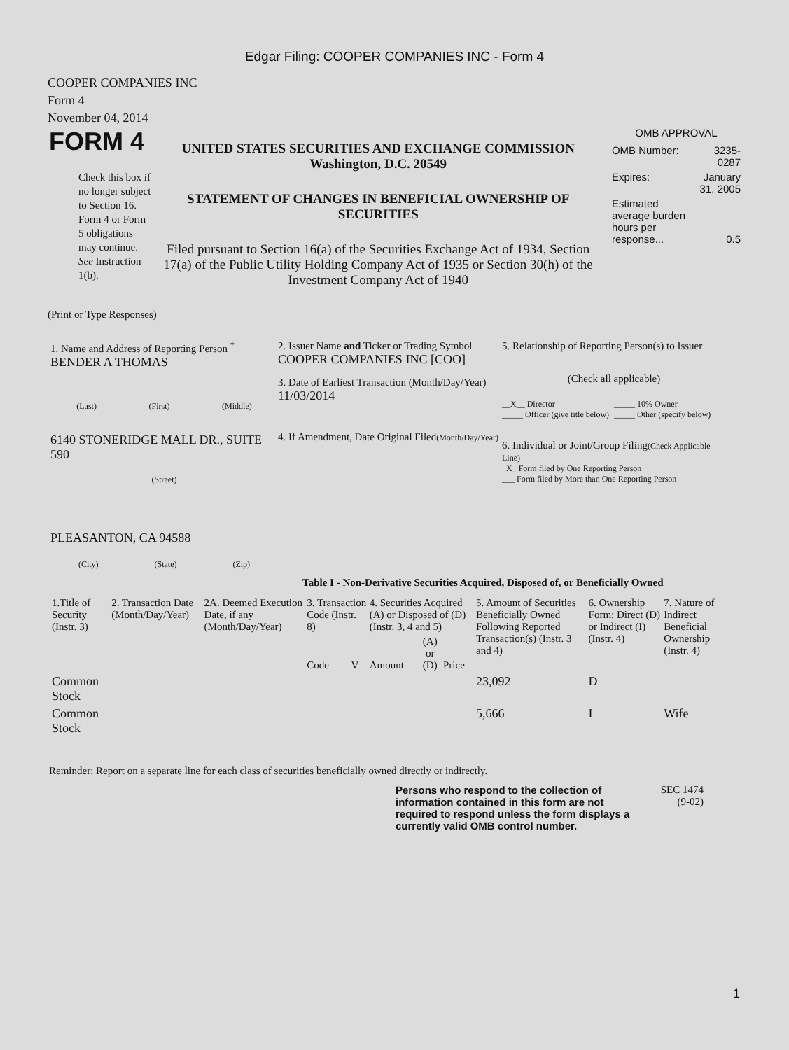Edgar Filing: COOPER COMPANIES INC - Form 4
COOPER COMPANIES INC
Form 4
November 04, 2014
FORM 4
Check this box if no longer subject to Section 16. Form 4 or Form 5 obligations may continue. See Instruction 1(b).
UNITED STATES SECURITIES AND EXCHANGE COMMISSION
Washington, D.C. 20549
STATEMENT OF CHANGES IN BENEFICIAL OWNERSHIP OF SECURITIES
Filed pursuant to Section 16(a) of the Securities Exchange Act of 1934, Section 17(a) of the Public Utility Holding Company Act of 1935 or Section 30(h) of the Investment Company Act of 1940
OMB APPROVAL
| OMB Number: | 3235-0287 |
| Expires: | January 31, 2005 |
| Estimated average burden hours per response... | 0.5 |
(Print or Type Responses)
1. Name and Address of Reporting Person <sup>*</sup>
BENDER A THOMAS
(Last) (First) (Middle)
6140 STONERIDGE MALL DR., SUITE 590
(Street)
PLEASANTON, CA 94588
(City) (State) (Zip)
2. Issuer Name and Ticker or Trading Symbol
COOPER COMPANIES INC [COO]
3. Date of Earliest Transaction (Month/Day/Year)
11/03/2014
4. If Amendment, Date Original Filed(Month/Day/Year)
5. Relationship of Reporting Person(s) to Issuer
(Check all applicable)
__X__ Director
_____ Officer (give title below)
_____ 10% Owner
_____ Other (specify below)
6. Individual or Joint/Group Filing(Check Applicable Line)
_X_ Form filed by One Reporting Person
___ Form filed by More than One Reporting Person
Table I - Non-Derivative Securities Acquired, Disposed of, or Beneficially Owned
| 1.Title of Security (Instr. 3) | 2. Transaction Date (Month/Day/Year) | 2A. Deemed Execution Date, if any (Month/Day/Year) | 3. Transaction Code (Instr. 8) | | 4. Securities Acquired (A) or Disposed of (D) (Instr. 3, 4 and 5) | | | 5. Amount of Securities Beneficially Owned Following Reported Transaction(s) (Instr. 3 and 4) | 6. Ownership Form: Direct (D) or Indirect (I) (Instr. 4) | 7. Nature of Indirect Beneficial Ownership (Instr. 4) |
| --- | --- | --- | --- | --- | --- | --- | --- | --- | --- | --- |
| | | | Code | V | Amount | (A) or (D) | Price | | | |
| Common Stock | | | | | | | | 23,092 | D | |
| Common Stock | | | | | | | | 5,666 | I | Wife |
Reminder: Report on a separate line for each class of securities beneficially owned directly or indirectly.
Persons who respond to the collection of information contained in this form are not required to respond unless the form displays a currently valid OMB control number.
SEC 1474
(9-02)
1